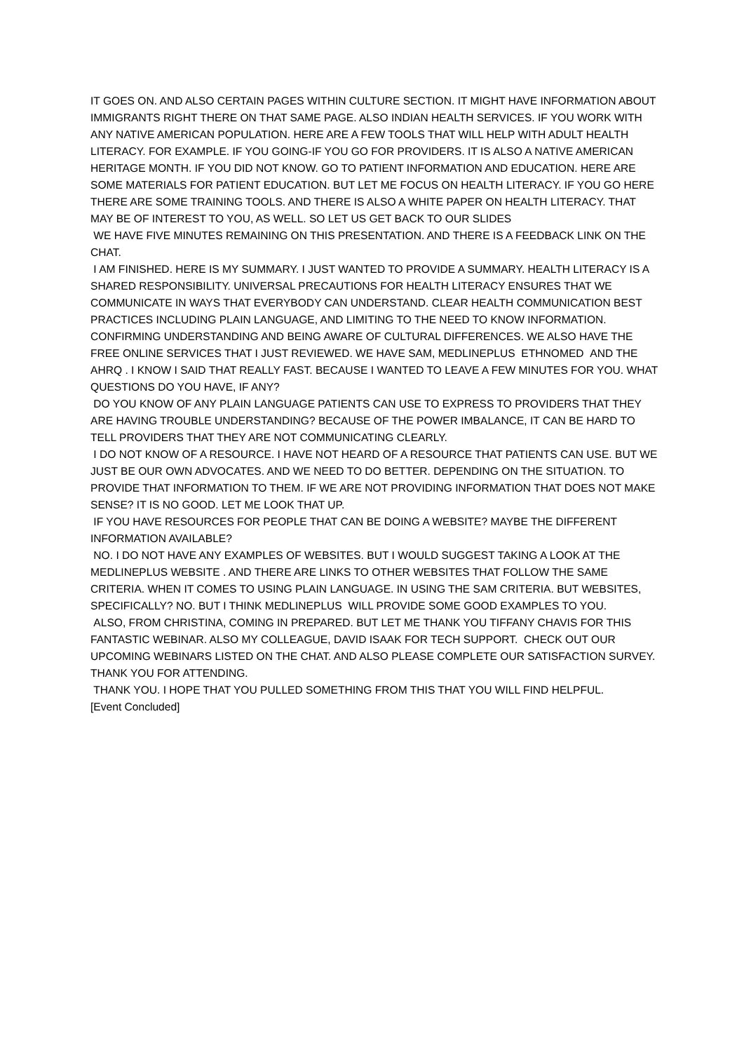IT GOES ON. AND ALSO CERTAIN PAGES WITHIN CULTURE SECTION. IT MIGHT HAVE INFORMATION ABOUT IMMIGRANTS RIGHT THERE ON THAT SAME PAGE. ALSO INDIAN HEALTH SERVICES. IF YOU WORK WITH ANY NATIVE AMERICAN POPULATION. HERE ARE A FEW TOOLS THAT WILL HELP WITH ADULT HEALTH LITERACY. FOR EXAMPLE. IF YOU GOING-IF YOU GO FOR PROVIDERS. IT IS ALSO A NATIVE AMERICAN HERITAGE MONTH. IF YOU DID NOT KNOW. GO TO PATIENT INFORMATION AND EDUCATION. HERE ARE SOME MATERIALS FOR PATIENT EDUCATION. BUT LET ME FOCUS ON HEALTH LITERACY. IF YOU GO HERE THERE ARE SOME TRAINING TOOLS. AND THERE IS ALSO A WHITE PAPER ON HEALTH LITERACY. THAT MAY BE OF INTEREST TO YOU, AS WELL. SO LET US GET BACK TO OUR SLIDES
WE HAVE FIVE MINUTES REMAINING ON THIS PRESENTATION. AND THERE IS A FEEDBACK LINK ON THE CHAT.
I AM FINISHED. HERE IS MY SUMMARY. I JUST WANTED TO PROVIDE A SUMMARY. HEALTH LITERACY IS A SHARED RESPONSIBILITY. UNIVERSAL PRECAUTIONS FOR HEALTH LITERACY ENSURES THAT WE COMMUNICATE IN WAYS THAT EVERYBODY CAN UNDERSTAND. CLEAR HEALTH COMMUNICATION BEST PRACTICES INCLUDING PLAIN LANGUAGE, AND LIMITING TO THE NEED TO KNOW INFORMATION. CONFIRMING UNDERSTANDING AND BEING AWARE OF CULTURAL DIFFERENCES. WE ALSO HAVE THE FREE ONLINE SERVICES THAT I JUST REVIEWED. WE HAVE SAM, MEDLINEPLUS ETHNOMED AND THE AHRQ . I KNOW I SAID THAT REALLY FAST. BECAUSE I WANTED TO LEAVE A FEW MINUTES FOR YOU. WHAT QUESTIONS DO YOU HAVE, IF ANY?
DO YOU KNOW OF ANY PLAIN LANGUAGE PATIENTS CAN USE TO EXPRESS TO PROVIDERS THAT THEY ARE HAVING TROUBLE UNDERSTANDING? BECAUSE OF THE POWER IMBALANCE, IT CAN BE HARD TO TELL PROVIDERS THAT THEY ARE NOT COMMUNICATING CLEARLY.
I DO NOT KNOW OF A RESOURCE. I HAVE NOT HEARD OF A RESOURCE THAT PATIENTS CAN USE. BUT WE JUST BE OUR OWN ADVOCATES. AND WE NEED TO DO BETTER. DEPENDING ON THE SITUATION. TO PROVIDE THAT INFORMATION TO THEM. IF WE ARE NOT PROVIDING INFORMATION THAT DOES NOT MAKE SENSE? IT IS NO GOOD. LET ME LOOK THAT UP.
IF YOU HAVE RESOURCES FOR PEOPLE THAT CAN BE DOING A WEBSITE? MAYBE THE DIFFERENT INFORMATION AVAILABLE?
NO. I DO NOT HAVE ANY EXAMPLES OF WEBSITES. BUT I WOULD SUGGEST TAKING A LOOK AT THE MEDLINEPLUS WEBSITE . AND THERE ARE LINKS TO OTHER WEBSITES THAT FOLLOW THE SAME CRITERIA. WHEN IT COMES TO USING PLAIN LANGUAGE. IN USING THE SAM CRITERIA. BUT WEBSITES, SPECIFICALLY? NO. BUT I THINK MEDLINEPLUS WILL PROVIDE SOME GOOD EXAMPLES TO YOU.
ALSO, FROM CHRISTINA, COMING IN PREPARED. BUT LET ME THANK YOU TIFFANY CHAVIS FOR THIS FANTASTIC WEBINAR. ALSO MY COLLEAGUE, DAVID ISAAK FOR TECH SUPPORT. CHECK OUT OUR UPCOMING WEBINARS LISTED ON THE CHAT. AND ALSO PLEASE COMPLETE OUR SATISFACTION SURVEY. THANK YOU FOR ATTENDING.
THANK YOU. I HOPE THAT YOU PULLED SOMETHING FROM THIS THAT YOU WILL FIND HELPFUL.
[Event Concluded]